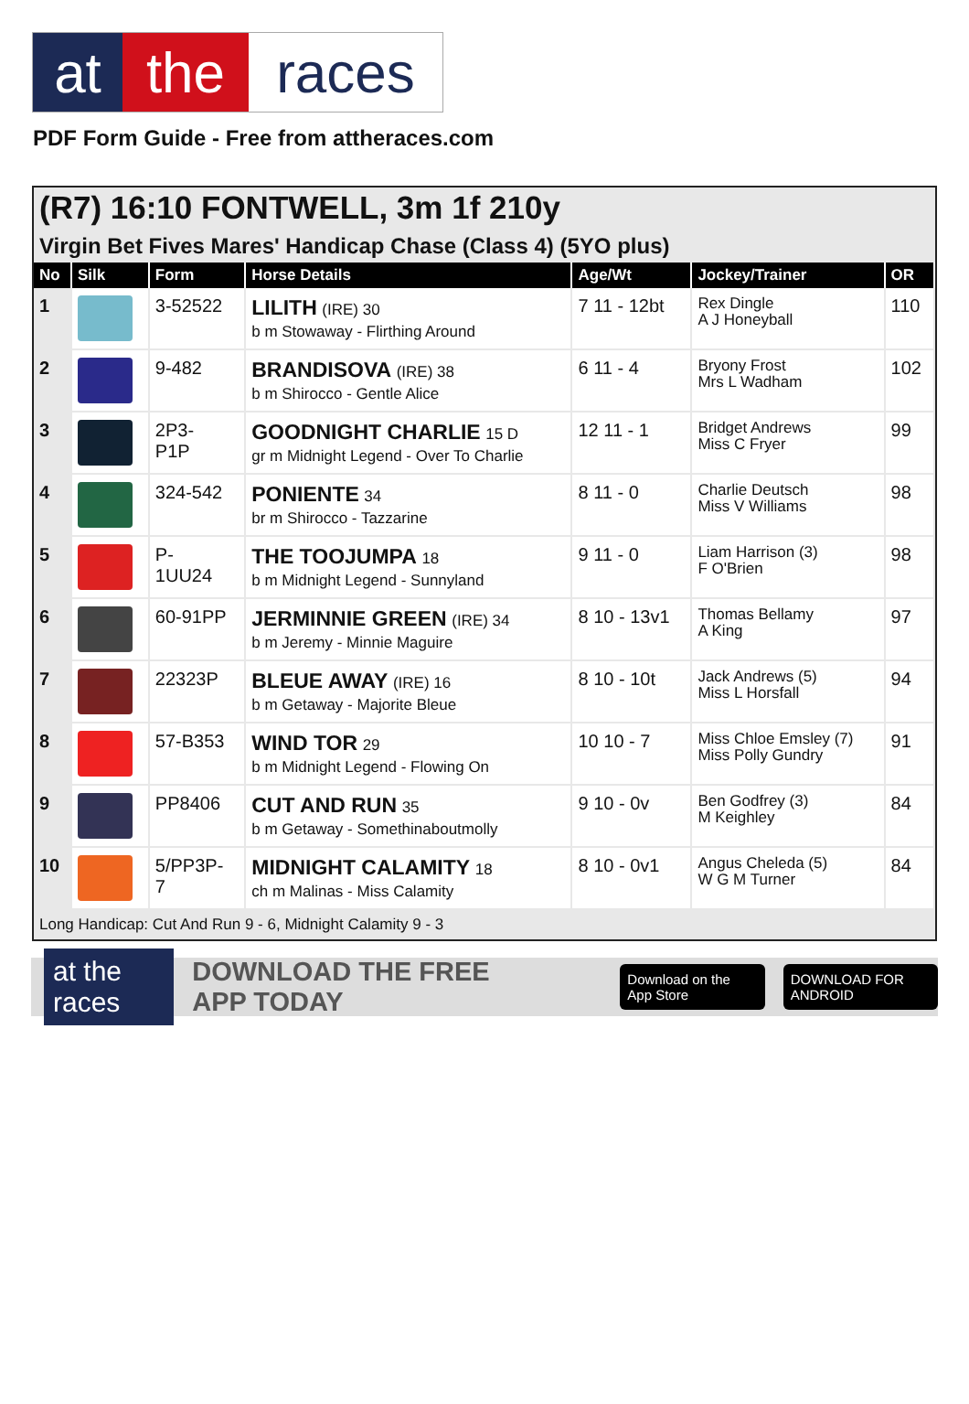at the races
PDF Form Guide - Free from attheraces.com
(R7) 16:10 FONTWELL, 3m 1f 210y
Virgin Bet Fives Mares' Handicap Chase (Class 4) (5YO plus)
| No | Silk | Form | Horse Details | Age/Wt | Jockey/Trainer | OR |
| --- | --- | --- | --- | --- | --- | --- |
| 1 | | 3-52522 | LILITH (IRE) 30 b m Stowaway - Flirthing Around | 7 11 - 12bt | Rex Dingle A J Honeyball | 110 |
| 2 | | 9-482 | BRANDISOVA (IRE) 38 b m Shirocco - Gentle Alice | 6 11 - 4 | Bryony Frost Mrs L Wadham | 102 |
| 3 | | 2P3- P1P | GOODNIGHT CHARLIE 15 D gr m Midnight Legend - Over To Charlie | 12 11 - 1 | Bridget Andrews Miss C Fryer | 99 |
| 4 | | 324-542 | PONIENTE 34 br m Shirocco - Tazzarine | 8 11 - 0 | Charlie Deutsch Miss V Williams | 98 |
| 5 | | P- 1UU24 | THE TOOJUMPA 18 b m Midnight Legend - Sunnyland | 9 11 - 0 | Liam Harrison (3) F O'Brien | 98 |
| 6 | | 60-91PP | JERMINNIE GREEN (IRE) 34 b m Jeremy - Minnie Maguire | 8 10 - 13v1 | Thomas Bellamy A King | 97 |
| 7 | | 22323P | BLEUE AWAY (IRE) 16 b m Getaway - Majorite Bleue | 8 10 - 10t | Jack Andrews (5) Miss L Horsfall | 94 |
| 8 | | 57-B353 | WIND TOR 29 b m Midnight Legend - Flowing On | 10 10 - 7 | Miss Chloe Emsley (7) Miss Polly Gundry | 91 |
| 9 | | PP8406 | CUT AND RUN 35 b m Getaway - Somethinaboutmolly | 9 10 - 0v | Ben Godfrey (3) M Keighley | 84 |
| 10 | | 5/PP3P- 7 | MIDNIGHT CALAMITY 18 ch m Malinas - Miss Calamity | 8 10 - 0v1 | Angus Cheleda (5) W G M Turner | 84 |
Long Handicap: Cut And Run 9 - 6, Midnight Calamity 9 - 3
at the races DOWNLOAD THE FREE APP TODAY Download on the App Store DOWNLOAD FOR ANDROID